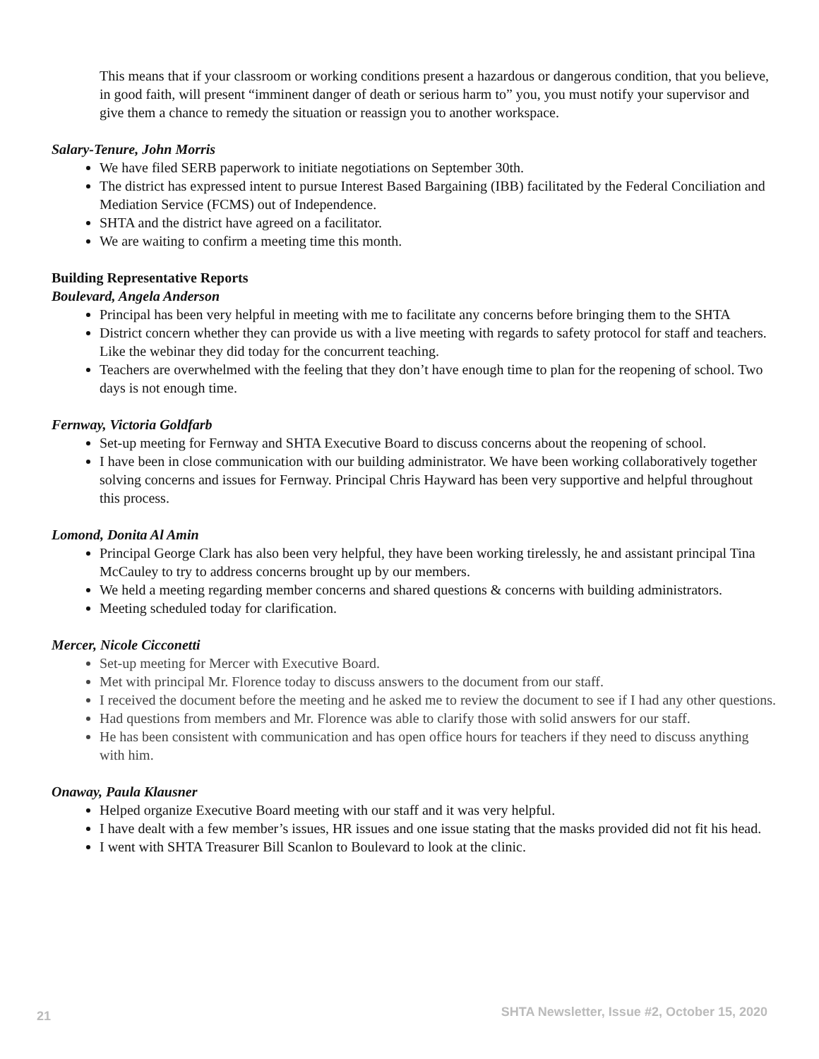This means that if your classroom or working conditions present a hazardous or dangerous condition, that you believe, in good faith, will present “imminent danger of death or serious harm to” you, you must notify your supervisor and give them a chance to remedy the situation or reassign you to another workspace.
Salary-Tenure, John Morris
We have filed SERB paperwork to initiate negotiations on September 30th.
The district has expressed intent to pursue Interest Based Bargaining (IBB) facilitated by the Federal Conciliation and Mediation Service (FCMS) out of Independence.
SHTA and the district have agreed on a facilitator.
We are waiting to confirm a meeting time this month.
Building Representative Reports
Boulevard, Angela Anderson
Principal has been very helpful in meeting with me to facilitate any concerns before bringing them to the SHTA
District concern whether they can provide us with a live meeting with regards to safety protocol for staff and teachers. Like the webinar they did today for the concurrent teaching.
Teachers are overwhelmed with the feeling that they don’t have enough time to plan for the reopening of school. Two days is not enough time.
Fernway, Victoria Goldfarb
Set-up meeting for Fernway and SHTA Executive Board to discuss concerns about the reopening of school.
I have been in close communication with our building administrator. We have been working collaboratively together solving concerns and issues for Fernway. Principal Chris Hayward has been very supportive and helpful throughout this process.
Lomond, Donita Al Amin
Principal George Clark has also been very helpful, they have been working tirelessly, he and assistant principal Tina McCauley to try to address concerns brought up by our members.
We held a meeting regarding member concerns and shared questions & concerns with building administrators.
Meeting scheduled today for clarification.
Mercer, Nicole Cicconetti
Set-up meeting for Mercer with Executive Board.
Met with principal Mr. Florence today to discuss answers to the document from our staff.
I received the document before the meeting and he asked me to review the document to see if I had any other questions.
Had questions from members and Mr. Florence was able to clarify those with solid answers for our staff.
He has been consistent with communication and has open office hours for teachers if they need to discuss anything with him.
Onaway, Paula Klausner
Helped organize Executive Board meeting with our staff and it was very helpful.
I have dealt with a few member’s issues, HR issues and one issue stating that the masks provided did not fit his head.
I went with SHTA Treasurer Bill Scanlon to Boulevard to look at the clinic.
21 SHTA Newsletter, Issue #2, October 15, 2020